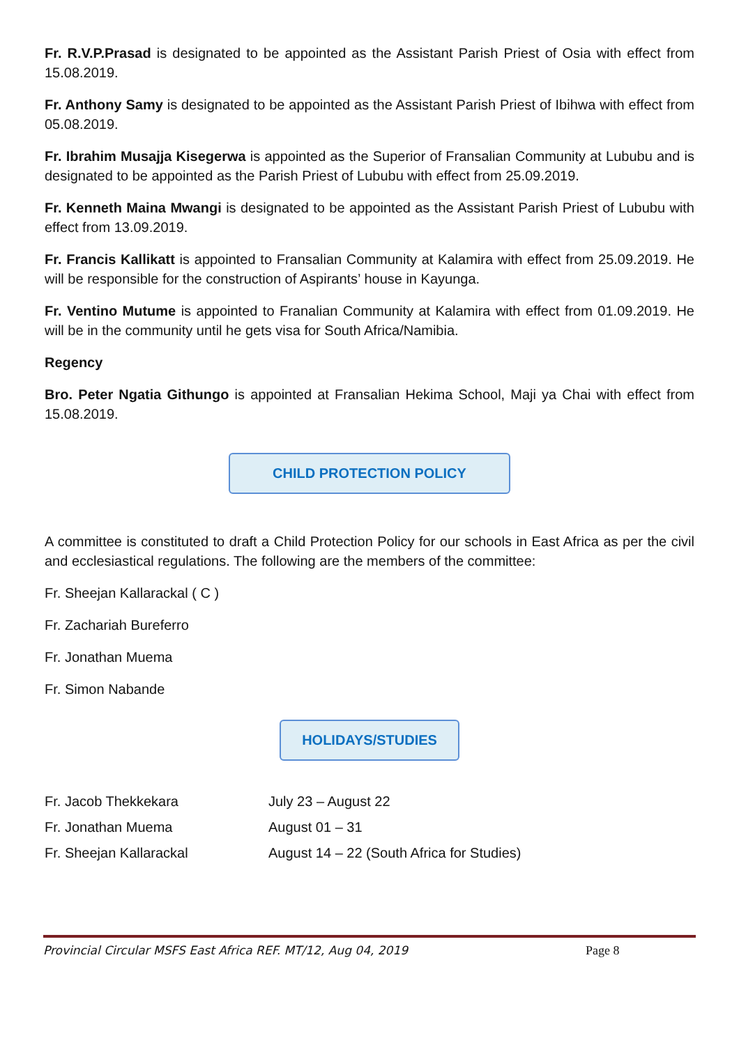Fr. R.V.P.Prasad is designated to be appointed as the Assistant Parish Priest of Osia with effect from 15.08.2019.
Fr. Anthony Samy is designated to be appointed as the Assistant Parish Priest of Ibihwa with effect from 05.08.2019.
Fr. Ibrahim Musajja Kisegerwa is appointed as the Superior of Fransalian Community at Lububu and is designated to be appointed as the Parish Priest of Lububu with effect from 25.09.2019.
Fr. Kenneth Maina Mwangi is designated to be appointed as the Assistant Parish Priest of Lububu with effect from 13.09.2019.
Fr. Francis Kallikatt is appointed to Fransalian Community at Kalamira with effect from 25.09.2019. He will be responsible for the construction of Aspirants’ house in Kayunga.
Fr. Ventino Mutume is appointed to Franalian Community at Kalamira with effect from 01.09.2019. He will be in the community until he gets visa for South Africa/Namibia.
Regency
Bro. Peter Ngatia Githungo is appointed at Fransalian Hekima School, Maji ya Chai with effect from 15.08.2019.
CHILD PROTECTION POLICY
A committee is constituted to draft a Child Protection Policy for our schools in East Africa as per the civil and ecclesiastical regulations. The following are the members of the committee:
Fr. Sheejan Kallarackal ( C )
Fr. Zachariah Bureferro
Fr. Jonathan Muema
Fr. Simon Nabande
HOLIDAYS/STUDIES
| Fr. Jacob Thekkekara | July 23 – August 22 |
| Fr. Jonathan Muema | August 01 – 31 |
| Fr. Sheejan Kallarackal | August 14 – 22 (South Africa for Studies) |
Provincial Circular MSFS East Africa REF. MT/12, Aug 04, 2019 Page 8